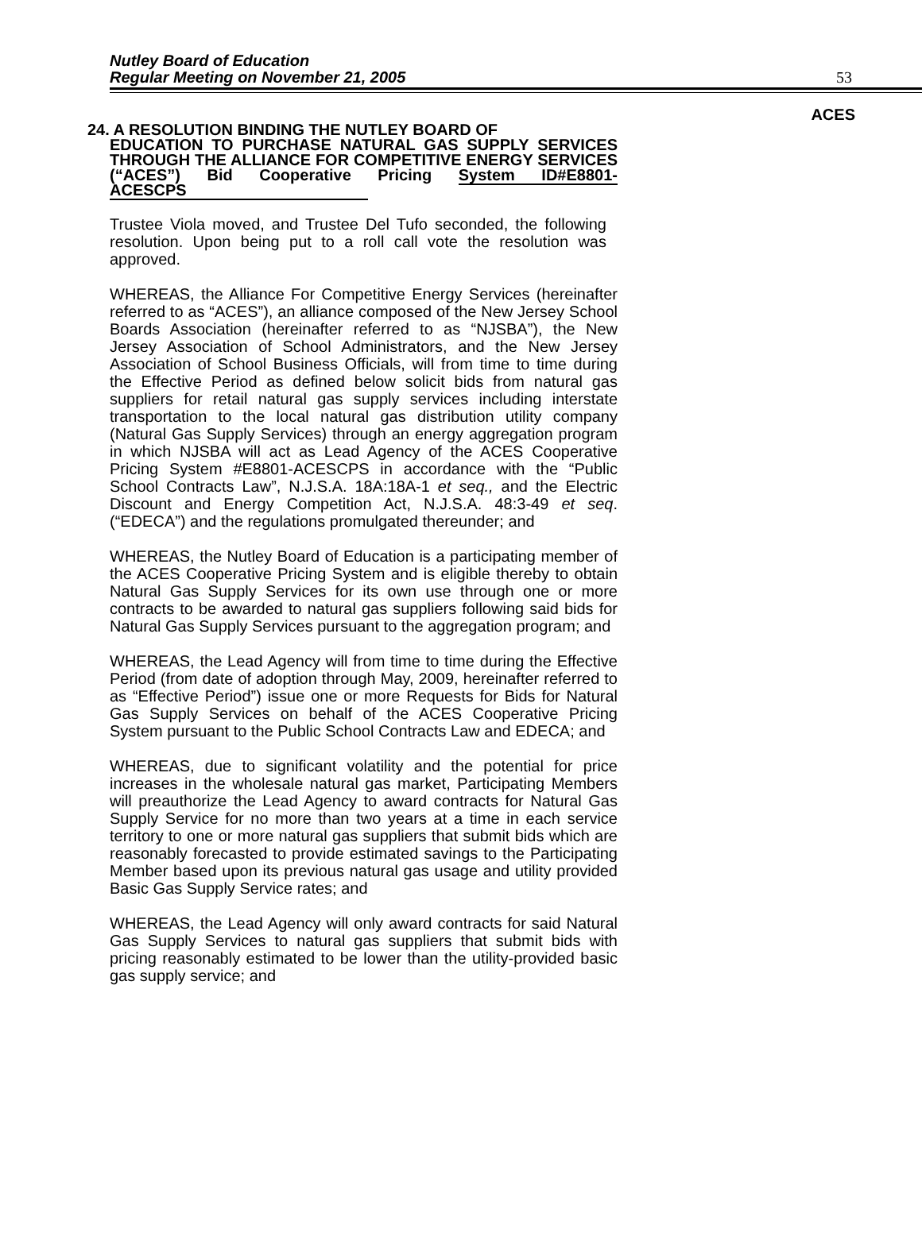Nutley Board of Education
Regular Meeting on November 21, 2005
53
ACES
24. A RESOLUTION BINDING THE NUTLEY BOARD OF
EDUCATION TO PURCHASE NATURAL GAS SUPPLY SERVICES THROUGH THE ALLIANCE FOR COMPETITIVE ENERGY SERVICES (“ACES”) Bid Cooperative Pricing System ID#E8801-ACESCPS
Trustee Viola moved, and Trustee Del Tufo seconded, the following resolution. Upon being put to a roll call vote the resolution was approved.
WHEREAS, the Alliance For Competitive Energy Services (hereinafter referred to as “ACES”), an alliance composed of the New Jersey School Boards Association (hereinafter referred to as “NJSBA”), the New Jersey Association of School Administrators, and the New Jersey Association of School Business Officials, will from time to time during the Effective Period as defined below solicit bids from natural gas suppliers for retail natural gas supply services including interstate transportation to the local natural gas distribution utility company (Natural Gas Supply Services) through an energy aggregation program in which NJSBA will act as Lead Agency of the ACES Cooperative Pricing System #E8801-ACESCPS in accordance with the “Public School Contracts Law”, N.J.S.A. 18A:18A-1 et seq., and the Electric Discount and Energy Competition Act, N.J.S.A. 48:3-49 et seq. (“EDECA”) and the regulations promulgated thereunder; and
WHEREAS, the Nutley Board of Education is a participating member of the ACES Cooperative Pricing System and is eligible thereby to obtain Natural Gas Supply Services for its own use through one or more contracts to be awarded to natural gas suppliers following said bids for Natural Gas Supply Services pursuant to the aggregation program; and
WHEREAS, the Lead Agency will from time to time during the Effective Period (from date of adoption through May, 2009, hereinafter referred to as “Effective Period”) issue one or more Requests for Bids for Natural Gas Supply Services on behalf of the ACES Cooperative Pricing System pursuant to the Public School Contracts Law and EDECA; and
WHEREAS, due to significant volatility and the potential for price increases in the wholesale natural gas market, Participating Members will preauthorize the Lead Agency to award contracts for Natural Gas Supply Service for no more than two years at a time in each service territory to one or more natural gas suppliers that submit bids which are reasonably forecasted to provide estimated savings to the Participating Member based upon its previous natural gas usage and utility provided Basic Gas Supply Service rates; and
WHEREAS, the Lead Agency will only award contracts for said Natural Gas Supply Services to natural gas suppliers that submit bids with pricing reasonably estimated to be lower than the utility-provided basic gas supply service; and